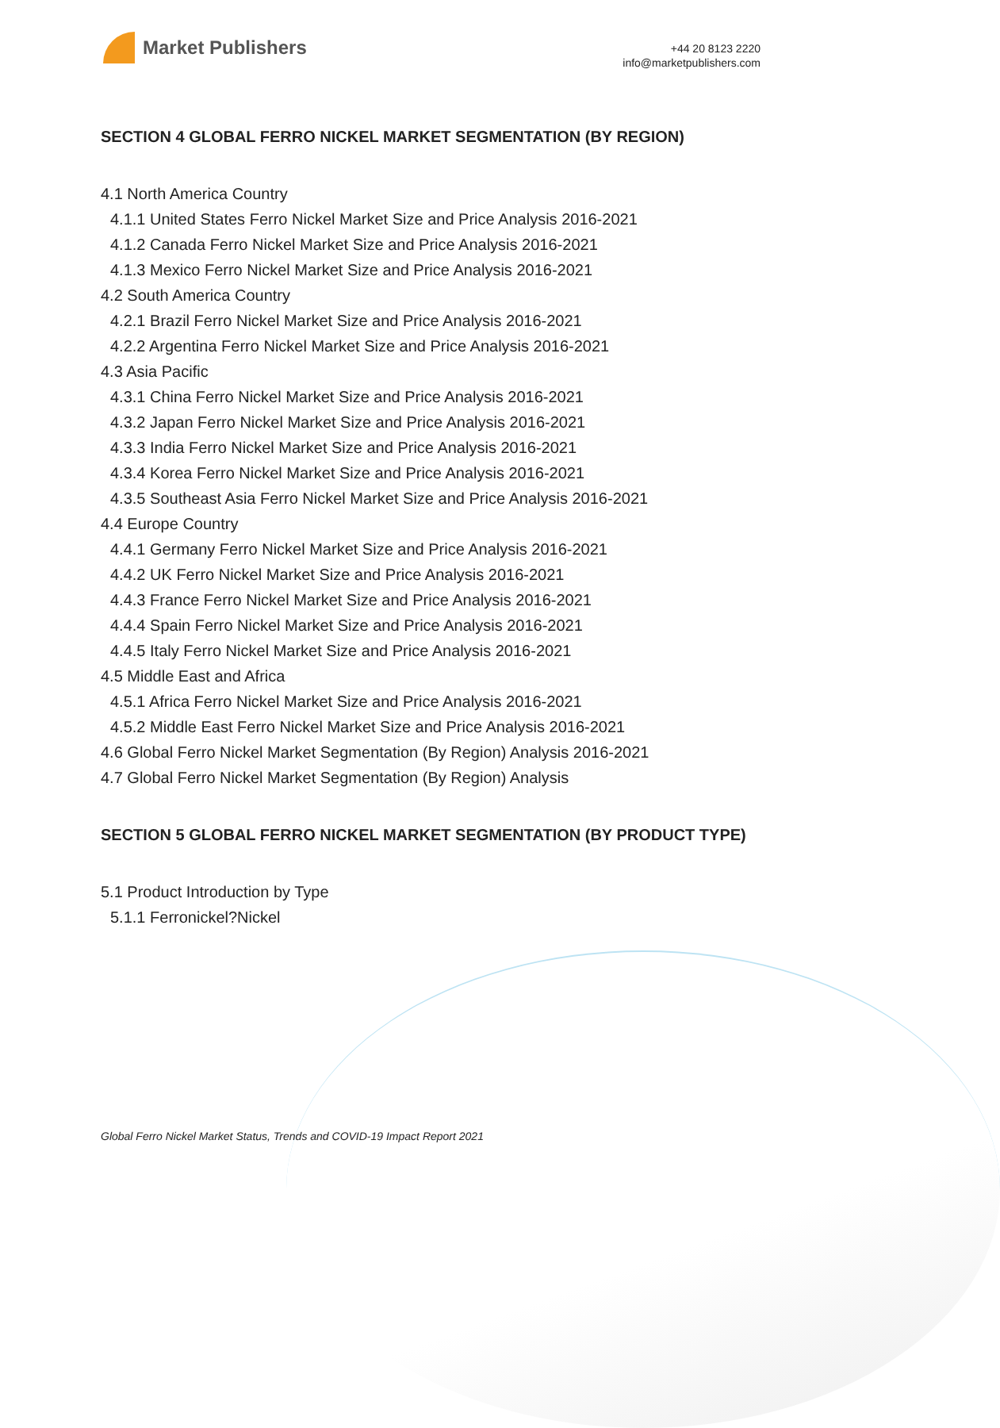Market Publishers
+44 20 8123 2220
info@marketpublishers.com
SECTION 4 GLOBAL FERRO NICKEL MARKET SEGMENTATION (BY REGION)
4.1 North America Country
4.1.1 United States Ferro Nickel Market Size and Price Analysis 2016-2021
4.1.2 Canada Ferro Nickel Market Size and Price Analysis 2016-2021
4.1.3 Mexico Ferro Nickel Market Size and Price Analysis 2016-2021
4.2 South America Country
4.2.1 Brazil Ferro Nickel Market Size and Price Analysis 2016-2021
4.2.2 Argentina Ferro Nickel Market Size and Price Analysis 2016-2021
4.3 Asia Pacific
4.3.1 China Ferro Nickel Market Size and Price Analysis 2016-2021
4.3.2 Japan Ferro Nickel Market Size and Price Analysis 2016-2021
4.3.3 India Ferro Nickel Market Size and Price Analysis 2016-2021
4.3.4 Korea Ferro Nickel Market Size and Price Analysis 2016-2021
4.3.5 Southeast Asia Ferro Nickel Market Size and Price Analysis 2016-2021
4.4 Europe Country
4.4.1 Germany Ferro Nickel Market Size and Price Analysis 2016-2021
4.4.2 UK Ferro Nickel Market Size and Price Analysis 2016-2021
4.4.3 France Ferro Nickel Market Size and Price Analysis 2016-2021
4.4.4 Spain Ferro Nickel Market Size and Price Analysis 2016-2021
4.4.5 Italy Ferro Nickel Market Size and Price Analysis 2016-2021
4.5 Middle East and Africa
4.5.1 Africa Ferro Nickel Market Size and Price Analysis 2016-2021
4.5.2 Middle East Ferro Nickel Market Size and Price Analysis 2016-2021
4.6 Global Ferro Nickel Market Segmentation (By Region) Analysis 2016-2021
4.7 Global Ferro Nickel Market Segmentation (By Region) Analysis
SECTION 5 GLOBAL FERRO NICKEL MARKET SEGMENTATION (BY PRODUCT TYPE)
5.1 Product Introduction by Type
5.1.1 Ferronickel?Nickel
Global Ferro Nickel Market Status, Trends and COVID-19 Impact Report 2021